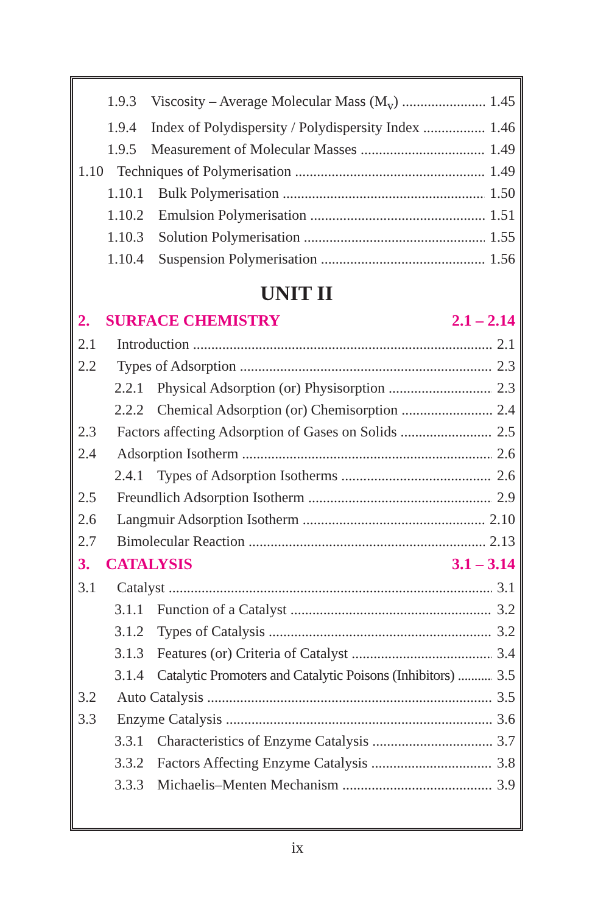1.9.3 Viscosity – Average Molecular Mass (M<sub>v</sub>) 1.45
1.9.4 Index of Polydispersity / Polydispersity Index 1.46
1.9.5 Measurement of Molecular Masses 1.49
1.10 Techniques of Polymerisation 1.49
1.10.1 Bulk Polymerisation 1.50
1.10.2 Emulsion Polymerisation 1.51
1.10.3 Solution Polymerisation 1.55
1.10.4 Suspension Polymerisation 1.56
UNIT II
2. SURFACE CHEMISTRY 2.1 – 2.14
2.1 Introduction 2.1
2.2 Types of Adsorption 2.3
2.2.1 Physical Adsorption (or) Physisorption 2.3
2.2.2 Chemical Adsorption (or) Chemisorption 2.4
2.3 Factors affecting Adsorption of Gases on Solids 2.5
2.4 Adsorption Isotherm 2.6
2.4.1 Types of Adsorption Isotherms 2.6
2.5 Freundlich Adsorption Isotherm 2.9
2.6 Langmuir Adsorption Isotherm 2.10
2.7 Bimolecular Reaction 2.13
3. CATALYSIS 3.1 – 3.14
3.1 Catalyst 3.1
3.1.1 Function of a Catalyst 3.2
3.1.2 Types of Catalysis 3.2
3.1.3 Features (or) Criteria of Catalyst 3.4
3.1.4 Catalytic Promoters and Catalytic Poisons (Inhibitors) 3.5
3.2 Auto Catalysis 3.5
3.3 Enzyme Catalysis 3.6
3.3.1 Characteristics of Enzyme Catalysis 3.7
3.3.2 Factors Affecting Enzyme Catalysis 3.8
3.3.3 Michaelis–Menten Mechanism 3.9
ix